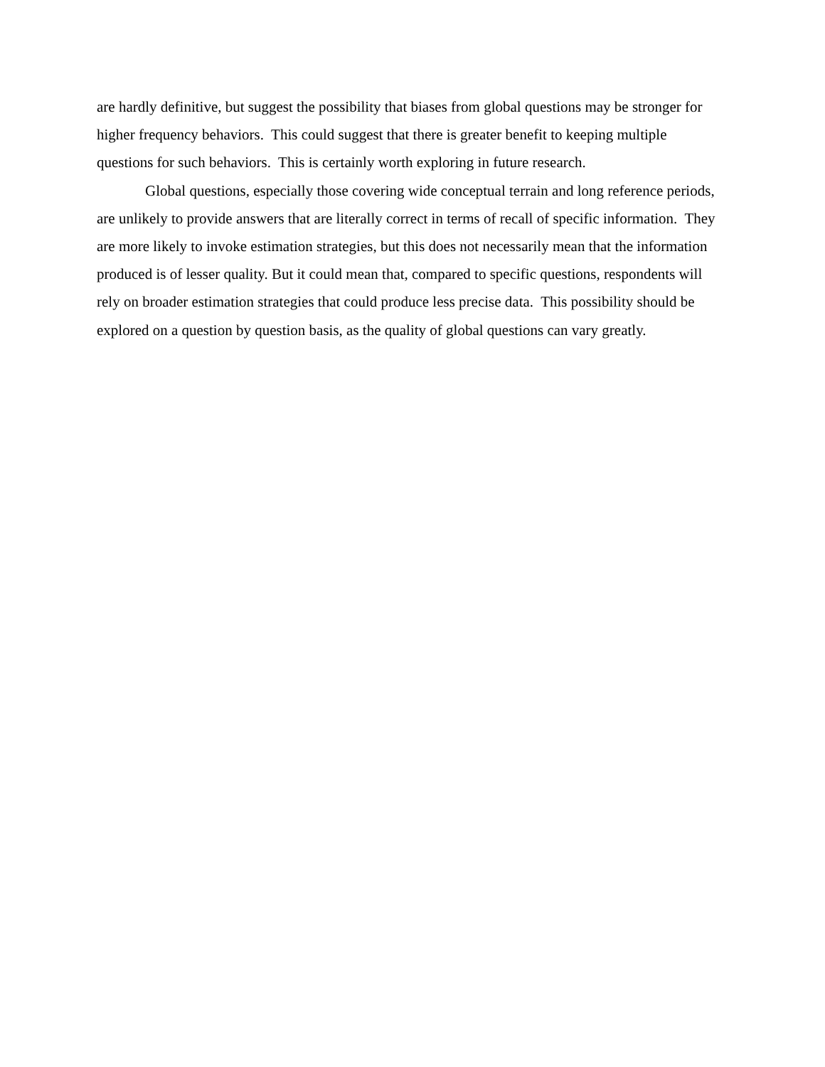are hardly definitive, but suggest the possibility that biases from global questions may be stronger for higher frequency behaviors. This could suggest that there is greater benefit to keeping multiple questions for such behaviors. This is certainly worth exploring in future research.
Global questions, especially those covering wide conceptual terrain and long reference periods, are unlikely to provide answers that are literally correct in terms of recall of specific information. They are more likely to invoke estimation strategies, but this does not necessarily mean that the information produced is of lesser quality. But it could mean that, compared to specific questions, respondents will rely on broader estimation strategies that could produce less precise data. This possibility should be explored on a question by question basis, as the quality of global questions can vary greatly.